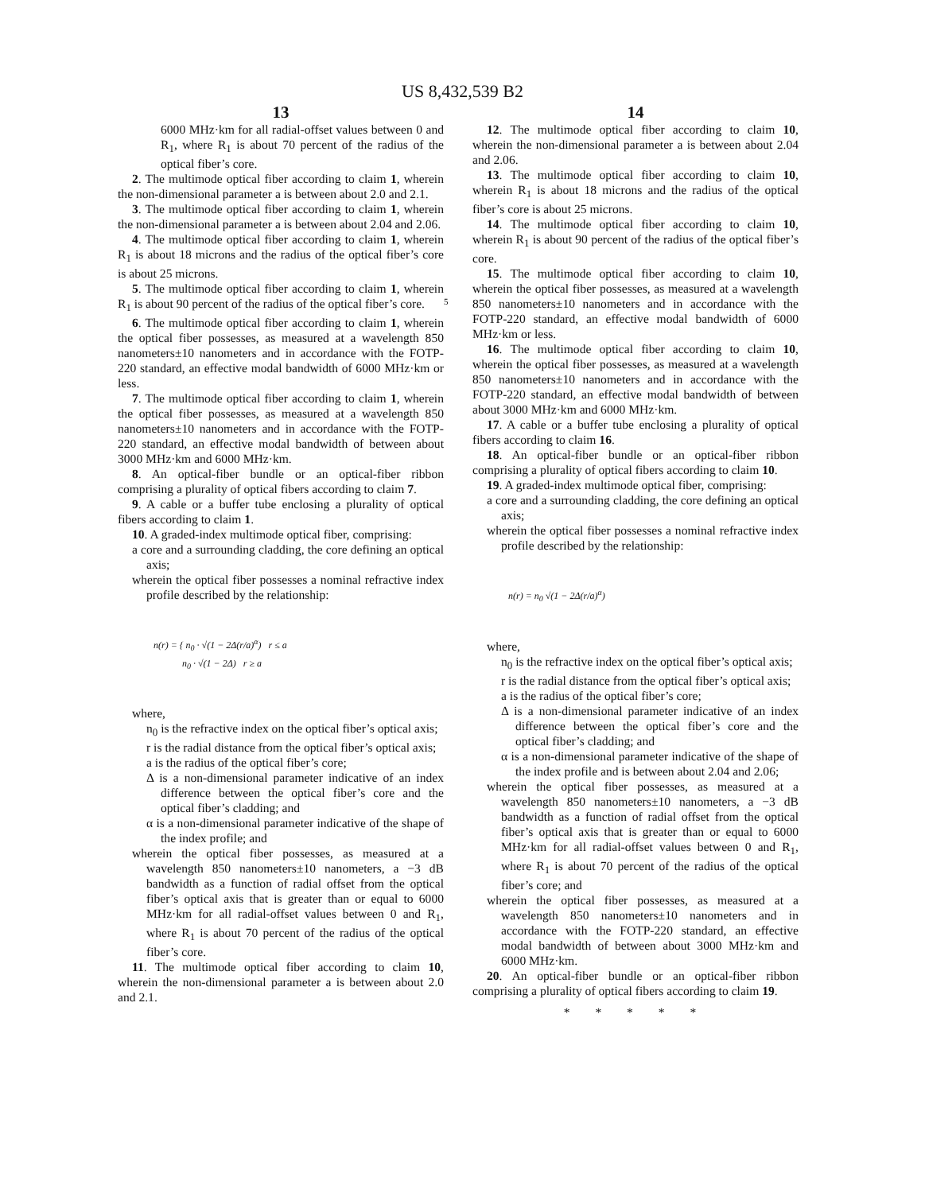US 8,432,539 B2
13
6000 MHz·km for all radial-offset values between 0 and R<sub>1</sub>, where R<sub>1</sub> is about 70 percent of the radius of the optical fiber’s core.
2. The multimode optical fiber according to claim 1, wherein the non-dimensional parameter a is between about 2.0 and 2.1.
3. The multimode optical fiber according to claim 1, wherein the non-dimensional parameter a is between about 2.04 and 2.06.
4. The multimode optical fiber according to claim 1, wherein R<sub>1</sub> is about 18 microns and the radius of the optical fiber’s core is about 25 microns.
5. The multimode optical fiber according to claim 1, wherein R<sub>1</sub> is about 90 percent of the radius of the optical fiber’s core.
6. The multimode optical fiber according to claim 1, wherein the optical fiber possesses, as measured at a wavelength 850 nanometers±10 nanometers and in accordance with the FOTP-220 standard, an effective modal bandwidth of 6000 MHz·km or less.
7. The multimode optical fiber according to claim 1, wherein the optical fiber possesses, as measured at a wavelength 850 nanometers±10 nanometers and in accordance with the FOTP-220 standard, an effective modal bandwidth of between about 3000 MHz·km and 6000 MHz·km.
8. An optical-fiber bundle or an optical-fiber ribbon comprising a plurality of optical fibers according to claim 7.
9. A cable or a buffer tube enclosing a plurality of optical fibers according to claim 1.
10. A graded-index multimode optical fiber, comprising:
a core and a surrounding cladding, the core defining an optical axis;
wherein the optical fiber possesses a nominal refractive index profile described by the relationship:
n(r) = { n<sub>0</sub> · √(1 − 2Δ(r/a)<sup>α</sup>) r ≤ a
n<sub>0</sub> · √(1 − 2Δ) r ≥ a
where,
n<sub>0</sub> is the refractive index on the optical fiber’s optical axis;
r is the radial distance from the optical fiber’s optical axis;
a is the radius of the optical fiber’s core;
Δ is a non-dimensional parameter indicative of an index difference between the optical fiber’s core and the optical fiber’s cladding; and
α is a non-dimensional parameter indicative of the shape of the index profile; and
wherein the optical fiber possesses, as measured at a wavelength 850 nanometers±10 nanometers, a −3 dB bandwidth as a function of radial offset from the optical fiber’s optical axis that is greater than or equal to 6000 MHz·km for all radial-offset values between 0 and R<sub>1</sub>, where R<sub>1</sub> is about 70 percent of the radius of the optical fiber’s core.
11. The multimode optical fiber according to claim 10, wherein the non-dimensional parameter a is between about 2.0 and 2.1.
5
14
12. The multimode optical fiber according to claim 10, wherein the non-dimensional parameter a is between about 2.04 and 2.06.
13. The multimode optical fiber according to claim 10, wherein R<sub>1</sub> is about 18 microns and the radius of the optical fiber’s core is about 25 microns.
14. The multimode optical fiber according to claim 10, wherein R<sub>1</sub> is about 90 percent of the radius of the optical fiber’s core.
15. The multimode optical fiber according to claim 10, wherein the optical fiber possesses, as measured at a wavelength 850 nanometers±10 nanometers and in accordance with the FOTP-220 standard, an effective modal bandwidth of 6000 MHz·km or less.
16. The multimode optical fiber according to claim 10, wherein the optical fiber possesses, as measured at a wavelength 850 nanometers±10 nanometers and in accordance with the FOTP-220 standard, an effective modal bandwidth of between about 3000 MHz·km and 6000 MHz·km.
17. A cable or a buffer tube enclosing a plurality of optical fibers according to claim 16.
18. An optical-fiber bundle or an optical-fiber ribbon comprising a plurality of optical fibers according to claim 10.
19. A graded-index multimode optical fiber, comprising:
a core and a surrounding cladding, the core defining an optical axis;
wherein the optical fiber possesses a nominal refractive index profile described by the relationship:
n(r) = n<sub>0</sub> √(1 − 2Δ(r/a)<sup>α</sup>)
where,
n<sub>0</sub> is the refractive index on the optical fiber’s optical axis;
r is the radial distance from the optical fiber’s optical axis;
a is the radius of the optical fiber’s core;
Δ is a non-dimensional parameter indicative of an index difference between the optical fiber’s core and the optical fiber’s cladding; and
α is a non-dimensional parameter indicative of the shape of the index profile and is between about 2.04 and 2.06;
wherein the optical fiber possesses, as measured at a wavelength 850 nanometers±10 nanometers, a −3 dB bandwidth as a function of radial offset from the optical fiber’s optical axis that is greater than or equal to 6000 MHz·km for all radial-offset values between 0 and R<sub>1</sub>, where R<sub>1</sub> is about 70 percent of the radius of the optical fiber’s core; and
wherein the optical fiber possesses, as measured at a wavelength 850 nanometers±10 nanometers and in accordance with the FOTP-220 standard, an effective modal bandwidth of between about 3000 MHz·km and 6000 MHz·km.
20. An optical-fiber bundle or an optical-fiber ribbon comprising a plurality of optical fibers according to claim 19.
* * * * *